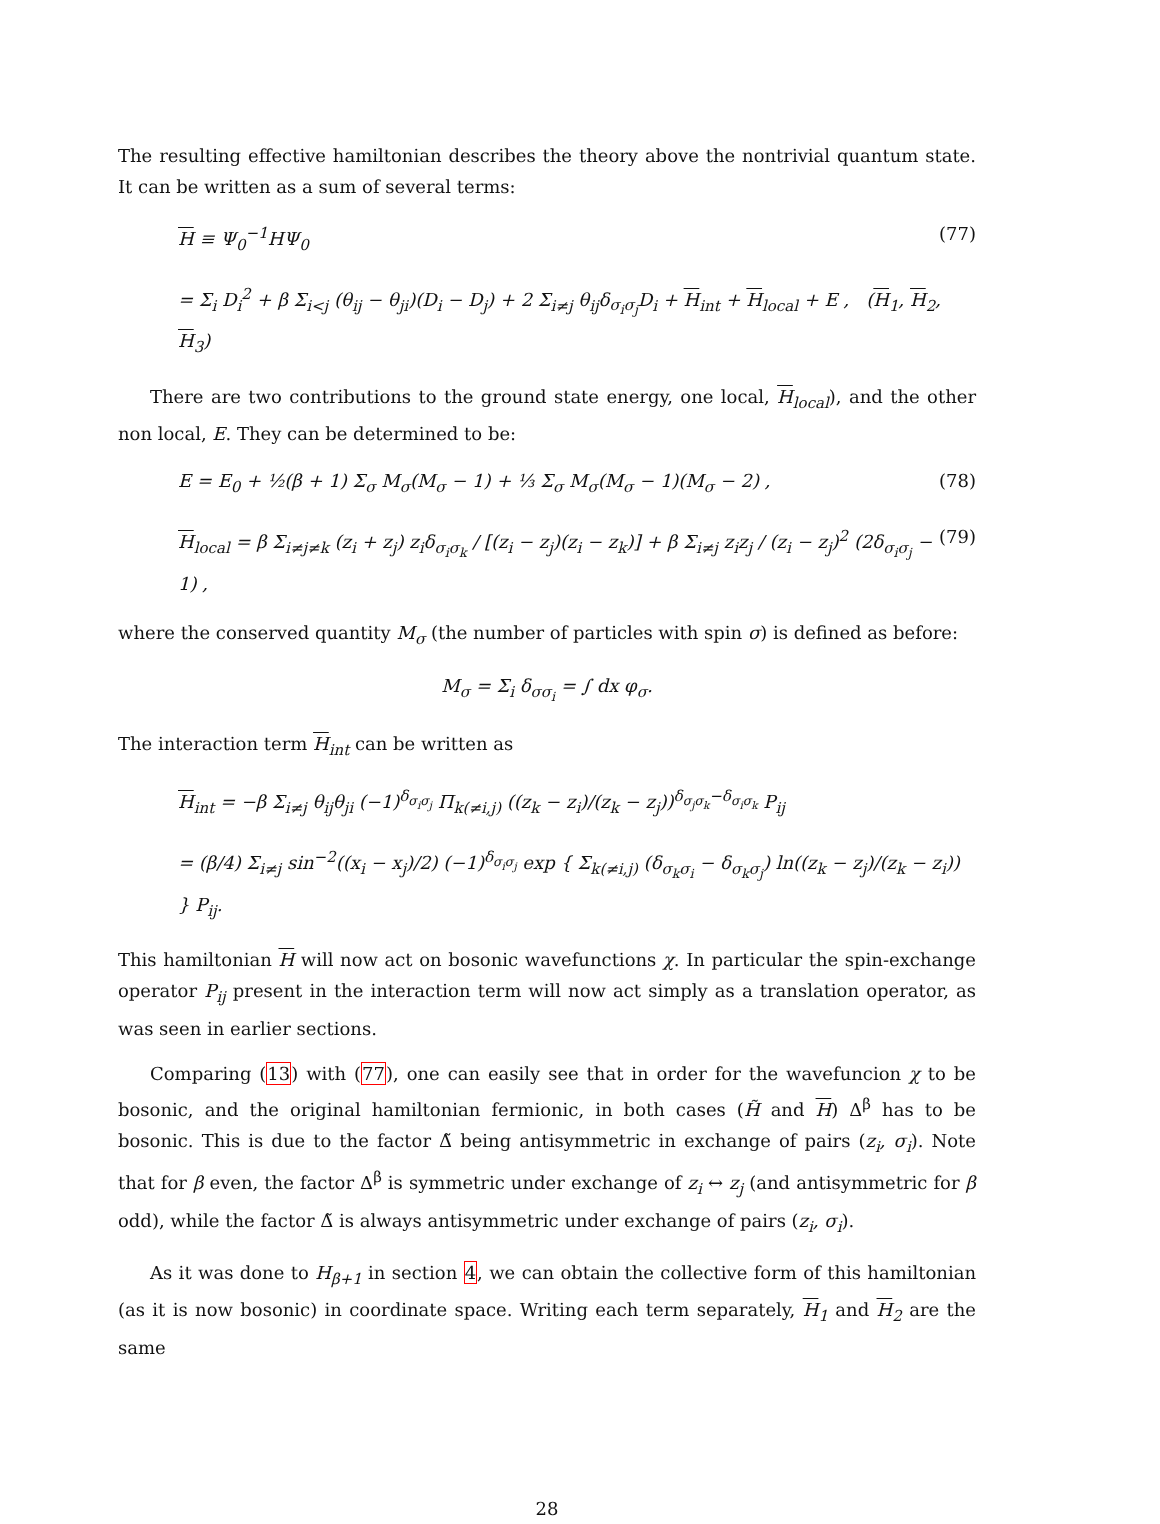The resulting effective hamiltonian describes the theory above the nontrivial quantum state. It can be written as a sum of several terms:
H ≡ Ψ<sub>0</sub><sup>−1</sup>HΨ<sub>0</sub> (77)
= Σ<sub>i</sub> D<sub>i</sub><sup>2</sup> + β Σ<sub>i<j</sub> (θ<sub>ij</sub> − θ<sub>ji</sub>)(D<sub>i</sub> − D<sub>j</sub>) + 2 Σ<sub>i≠j</sub> θ<sub>ij</sub>δ<sub>σ<sub>i</sub>σ<sub>j</sub></sub>D<sub>i</sub> + H<sub>int</sub> + H<sub>local</sub> + E , (H<sub>1</sub>, H<sub>2</sub>, H<sub>3</sub>)
There are two contributions to the ground state energy, one local, H<sub>local</sub>), and the other non local, E. They can be determined to be:
E = E<sub>0</sub> + ½(β + 1) Σ<sub>σ</sub> M<sub>σ</sub>(M<sub>σ</sub> − 1) + ⅓ Σ<sub>σ</sub> M<sub>σ</sub>(M<sub>σ</sub> − 1)(M<sub>σ</sub> − 2) , (78)
H<sub>local</sub> = β Σ<sub>i≠j≠k</sub> (z<sub>i</sub> + z<sub>j</sub>) z<sub>i</sub>δ<sub>σ<sub>i</sub>σ<sub>k</sub></sub> / [(z<sub>i</sub> − z<sub>j</sub>)(z<sub>i</sub> − z<sub>k</sub>)] + β Σ<sub>i≠j</sub> z<sub>i</sub>z<sub>j</sub> / (z<sub>i</sub> − z<sub>j</sub>)<sup>2</sup> (2δ<sub>σ<sub>i</sub>σ<sub>j</sub></sub> − 1) , (79)
where the conserved quantity M<sub>σ</sub> (the number of particles with spin σ) is defined as before:
M<sub>σ</sub> = Σ<sub>i</sub> δ<sub>σσ<sub>i</sub></sub> = ∫ dx φ<sub>σ</sub>.
The interaction term H<sub>int</sub> can be written as
H<sub>int</sub> = −β Σ<sub>i≠j</sub> θ<sub>ij</sub>θ<sub>ji</sub> (−1)<sup>δ<sub>σ<sub>i</sub>σ<sub>j</sub></sub></sup> Π<sub>k(≠i,j)</sub> ((z<sub>k</sub> − z<sub>i</sub>)/(z<sub>k</sub> − z<sub>j</sub>))<sup>δ<sub>σ<sub>j</sub>σ<sub>k</sub></sub>−δ<sub>σ<sub>i</sub>σ<sub>k</sub></sub></sup> P<sub>ij</sub>
= (β/4) Σ<sub>i≠j</sub> sin<sup>−2</sup>((x<sub>i</sub> − x<sub>j</sub>)/2) (−1)<sup>δ<sub>σ<sub>i</sub>σ<sub>j</sub></sub></sup> exp { Σ<sub>k(≠i,j)</sub> (δ<sub>σ<sub>k</sub>σ<sub>i</sub></sub> − δ<sub>σ<sub>k</sub>σ<sub>j</sub></sub>) ln((z<sub>k</sub> − z<sub>j</sub>)/(z<sub>k</sub> − z<sub>i</sub>)) } P<sub>ij</sub>.
This hamiltonian H will now act on bosonic wavefunctions χ. In particular the spin-exchange operator P<sub>ij</sub> present in the interaction term will now act simply as a translation operator, as was seen in earlier sections.
Comparing (13) with (77), one can easily see that in order for the wavefuncion χ to be bosonic, and the original hamiltonian fermionic, in both cases (H̃ and H) Δ<sup>β</sup> has to be bosonic. This is due to the factor Δ̃ being antisymmetric in exchange of pairs (z<sub>i</sub>, σ<sub>i</sub>). Note that for β even, the factor Δ<sup>β</sup> is symmetric under exchange of z<sub>i</sub> ↔ z<sub>j</sub> (and antisymmetric for β odd), while the factor Δ̃ is always antisymmetric under exchange of pairs (z<sub>i</sub>, σ<sub>i</sub>).
As it was done to H<sub>β+1</sub> in section 4, we can obtain the collective form of this hamiltonian (as it is now bosonic) in coordinate space. Writing each term separately, H<sub>1</sub> and H<sub>2</sub> are the same
28